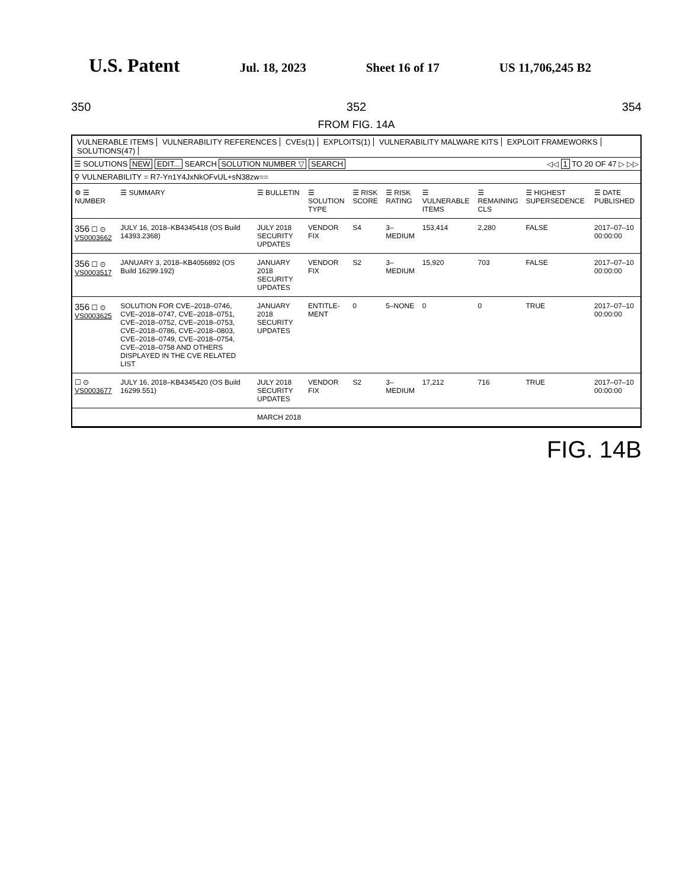U.S. Patent Jul. 18, 2023 Sheet 16 of 17 US 11,706,245 B2
350 352 354
FROM FIG. 14A
VULNERABLE ITEMS VULNERABILITY REFERENCES CVEs(1) EXPLOITS(1) VULNERABILITY MALWARE KITS EXPLOIT FRAMEWORKS SOLUTIONS(47)
☰ SOLUTIONS NEW EDIT... SEARCH SOLUTION NUMBER ▽ SEARCH ◁◁ 1 TO 20 OF 47 ▷ ▷▷
⚲ VULNERABILITY = R7-Yn1Y4JxNkOFvUL+sN38zw==
| ⚙ ☰ NUMBER | ☰ SUMMARY | ☰ BULLETIN | ☰ SOLUTION TYPE | ☰ RISK SCORE | ☰ RISK RATING | ☰ VULNERABLE ITEMS | ☰ REMAINING CLS | ☰ HIGHEST SUPERSEDENCE | ☰ DATE PUBLISHED |
| --- | --- | --- | --- | --- | --- | --- | --- | --- | --- |
| 356 ☐ ⊙ VS0003662 | JULY 16, 2018–KB4345418 (OS Build 14393.2368) | JULY 2018 SECURITY UPDATES | VENDOR FIX | S4 | 3–MEDIUM | 153,414 | 2,280 | FALSE | 2017–07–10 00:00:00 |
| 356 ☐ ⊙ VS0003517 | JANUARY 3, 2018–KB4056892 (OS Build 16299.192) | JANUARY 2018 SECURITY UPDATES | VENDOR FIX | S2 | 3–MEDIUM | 15,920 | 703 | FALSE | 2017–07–10 00:00:00 |
| 356 ☐ ⊙ VS0003625 | SOLUTION FOR CVE–2018–0746, CVE–2018–0747, CVE–2018–0751, CVE–2018–0752, CVE–2018–0753, CVE–2018–0786, CVE–2018–0803, CVE–2018–0749, CVE–2018–0754, CVE–2018–0758 AND OTHERS DISPLAYED IN THE CVE RELATED LIST | JANUARY 2018 SECURITY UPDATES | ENTITLE-MENT | 0 | 5–NONE | 0 | 0 | TRUE | 2017–07–10 00:00:00 |
| ☐ ⊙ VS0003677 | JULY 16, 2018–KB4345420 (OS Build 16299.551) | JULY 2018 SECURITY UPDATES | VENDOR FIX | S2 | 3–MEDIUM | 17,212 | 716 | TRUE | 2017–07–10 00:00:00 |
| | | MARCH 2018 | | | | | | | |
FIG. 14B